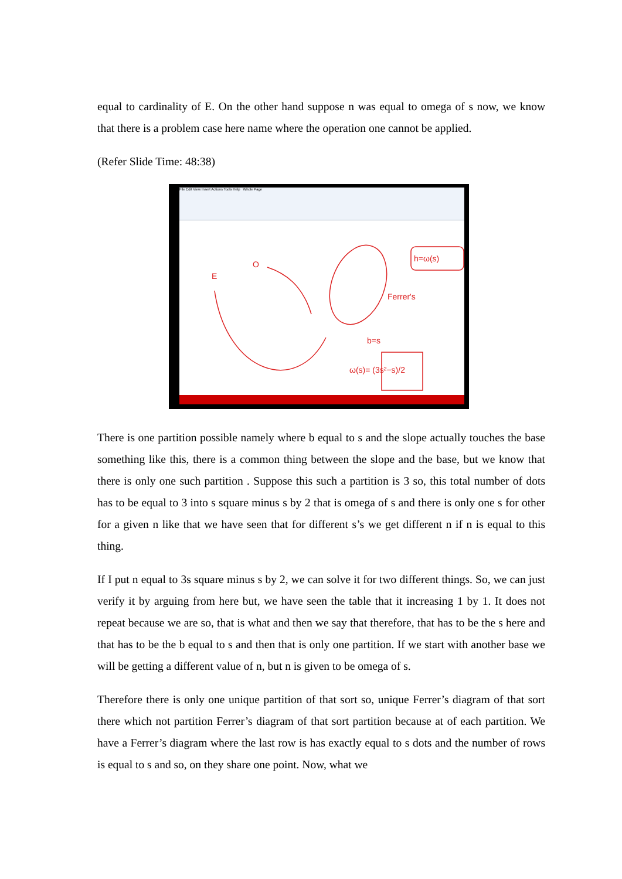equal to cardinality of E. On the other hand suppose n was equal to omega of s now, we know that there is a problem case here name where the operation one cannot be applied.
(Refer Slide Time: 48:38)
File Edit View Insert Actions Tools Help Whole Page
E
O
h=ω(s)
Ferrer's
b=s
ω(s)= (3s²−s)/2
There is one partition possible namely where b equal to s and the slope actually touches the base something like this, there is a common thing between the slope and the base, but we know that there is only one such partition . Suppose this such a partition is 3 so, this total number of dots has to be equal to 3 into s square minus s by 2 that is omega of s and there is only one s for other for a given n like that we have seen that for different s’s we get different n if n is equal to this thing.
If I put n equal to 3s square minus s by 2, we can solve it for two different things. So, we can just verify it by arguing from here but, we have seen the table that it increasing 1 by 1. It does not repeat because we are so, that is what and then we say that therefore, that has to be the s here and that has to be the b equal to s and then that is only one partition. If we start with another base we will be getting a different value of n, but n is given to be omega of s.
Therefore there is only one unique partition of that sort so, unique Ferrer’s diagram of that sort there which not partition Ferrer’s diagram of that sort partition because at of each partition. We have a Ferrer’s diagram where the last row is has exactly equal to s dots and the number of rows is equal to s and so, on they share one point. Now, what we